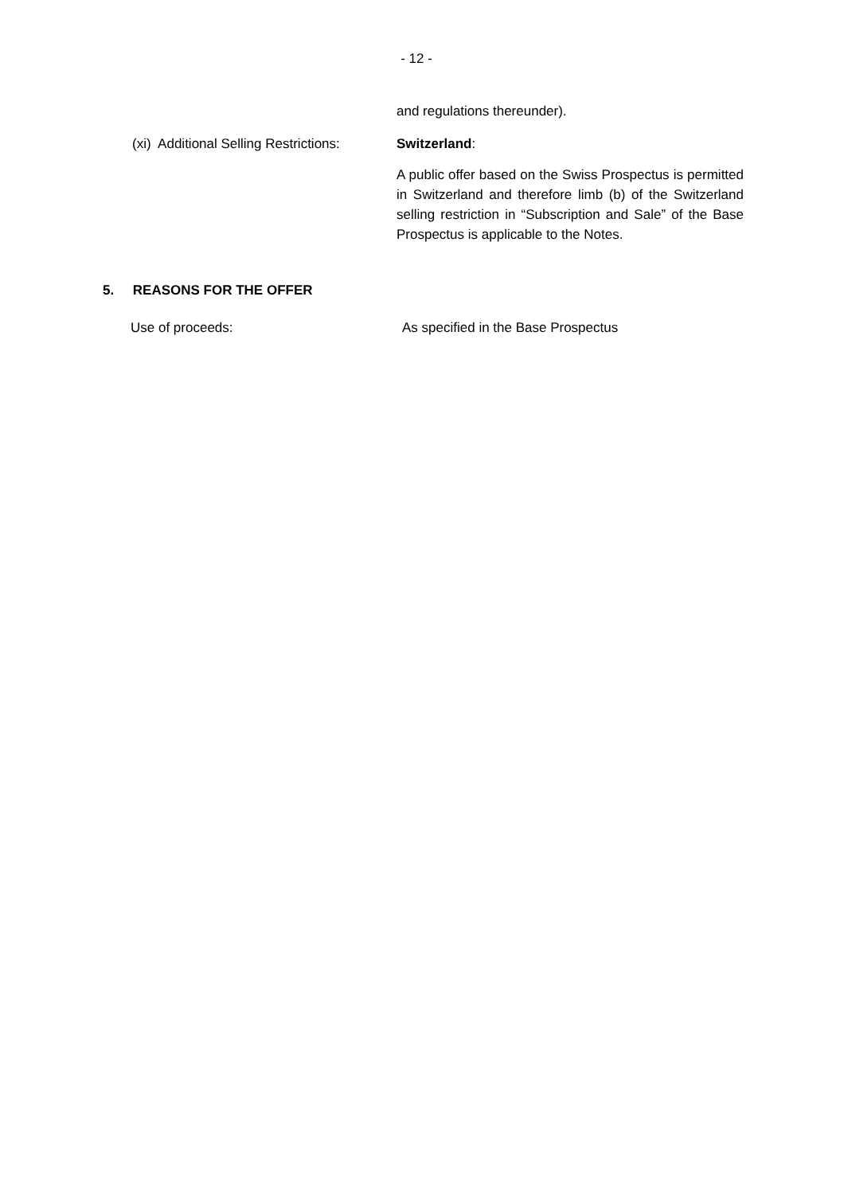- 12 -
and regulations thereunder).
(xi) Additional Selling Restrictions:
Switzerland:
A public offer based on the Swiss Prospectus is permitted in Switzerland and therefore limb (b) of the Switzerland selling restriction in “Subscription and Sale” of the Base Prospectus is applicable to the Notes.
5. REASONS FOR THE OFFER
Use of proceeds:
As specified in the Base Prospectus